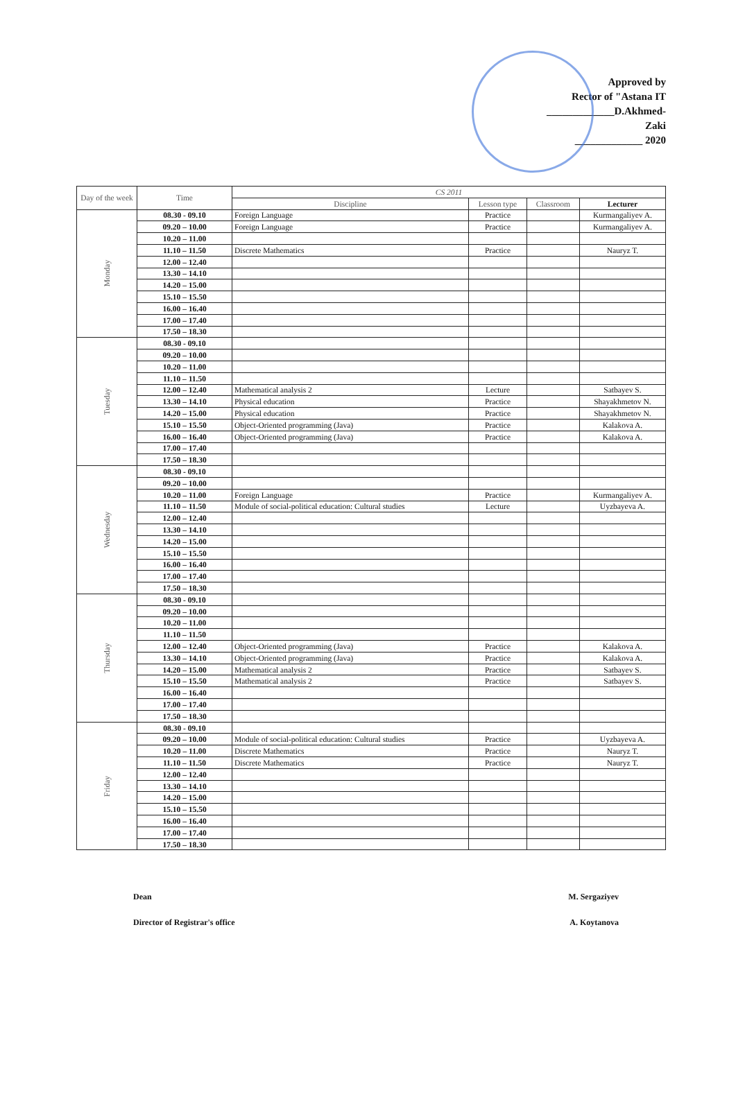Approved by
Rector of "Astana IT
_____________D.Akhmed-Zaki
_____________ 2020
| Day of the week | Time | CS 2011 | | | |
| --- | --- | --- | --- | --- | --- |
| | | Discipline | Lesson type | Classroom | Lecturer |
| Monday | 08.30 - 09.10 | Foreign Language | Practice | | Kurmangaliyev A. |
| | 09.20 – 10.00 | Foreign Language | Practice | | Kurmangaliyev A. |
| | 10.20 – 11.00 | | | | |
| | 11.10 – 11.50 | Discrete Mathematics | Practice | | Nauryz T. |
| | 12.00 – 12.40 | | | | |
| | 13.30 – 14.10 | | | | |
| | 14.20 – 15.00 | | | | |
| | 15.10 – 15.50 | | | | |
| | 16.00 – 16.40 | | | | |
| | 17.00 – 17.40 | | | | |
| | 17.50 – 18.30 | | | | |
| Tuesday | 08.30 - 09.10 | | | | |
| | 09.20 – 10.00 | | | | |
| | 10.20 – 11.00 | | | | |
| | 11.10 – 11.50 | | | | |
| | 12.00 – 12.40 | Mathematical analysis 2 | Lecture | | Satbayev S. |
| | 13.30 – 14.10 | Physical education | Practice | | Shayakhmetov N. |
| | 14.20 – 15.00 | Physical education | Practice | | Shayakhmetov N. |
| | 15.10 – 15.50 | Object-Oriented programming (Java) | Practice | | Kalakova A. |
| | 16.00 – 16.40 | Object-Oriented programming (Java) | Practice | | Kalakova A. |
| | 17.00 – 17.40 | | | | |
| | 17.50 – 18.30 | | | | |
| Wednesday | 08.30 - 09.10 | | | | |
| | 09.20 – 10.00 | | | | |
| | 10.20 – 11.00 | Foreign Language | Practice | | Kurmangaliyev A. |
| | 11.10 – 11.50 | Module of social-political education: Cultural studies | Lecture | | Uyzbayeva A. |
| | 12.00 – 12.40 | | | | |
| | 13.30 – 14.10 | | | | |
| | 14.20 – 15.00 | | | | |
| | 15.10 – 15.50 | | | | |
| | 16.00 – 16.40 | | | | |
| | 17.00 – 17.40 | | | | |
| | 17.50 – 18.30 | | | | |
| Thursday | 08.30 - 09.10 | | | | |
| | 09.20 – 10.00 | | | | |
| | 10.20 – 11.00 | | | | |
| | 11.10 – 11.50 | | | | |
| | 12.00 – 12.40 | Object-Oriented programming (Java) | Practice | | Kalakova A. |
| | 13.30 – 14.10 | Object-Oriented programming (Java) | Practice | | Kalakova A. |
| | 14.20 – 15.00 | Mathematical analysis 2 | Practice | | Satbayev S. |
| | 15.10 – 15.50 | Mathematical analysis 2 | Practice | | Satbayev S. |
| | 16.00 – 16.40 | | | | |
| | 17.00 – 17.40 | | | | |
| | 17.50 – 18.30 | | | | |
| Friday | 08.30 - 09.10 | | | | |
| | 09.20 – 10.00 | Module of social-political education: Cultural studies | Practice | | Uyzbayeva A. |
| | 10.20 – 11.00 | Discrete Mathematics | Practice | | Nauryz T. |
| | 11.10 – 11.50 | Discrete Mathematics | Practice | | Nauryz T. |
| | 12.00 – 12.40 | | | | |
| | 13.30 – 14.10 | | | | |
| | 14.20 – 15.00 | | | | |
| | 15.10 – 15.50 | | | | |
| | 16.00 – 16.40 | | | | |
| | 17.00 – 17.40 | | | | |
| | 17.50 – 18.30 | | | | |
Dean M. Sergaziyev
Director of Registrar's office A. Koytanova